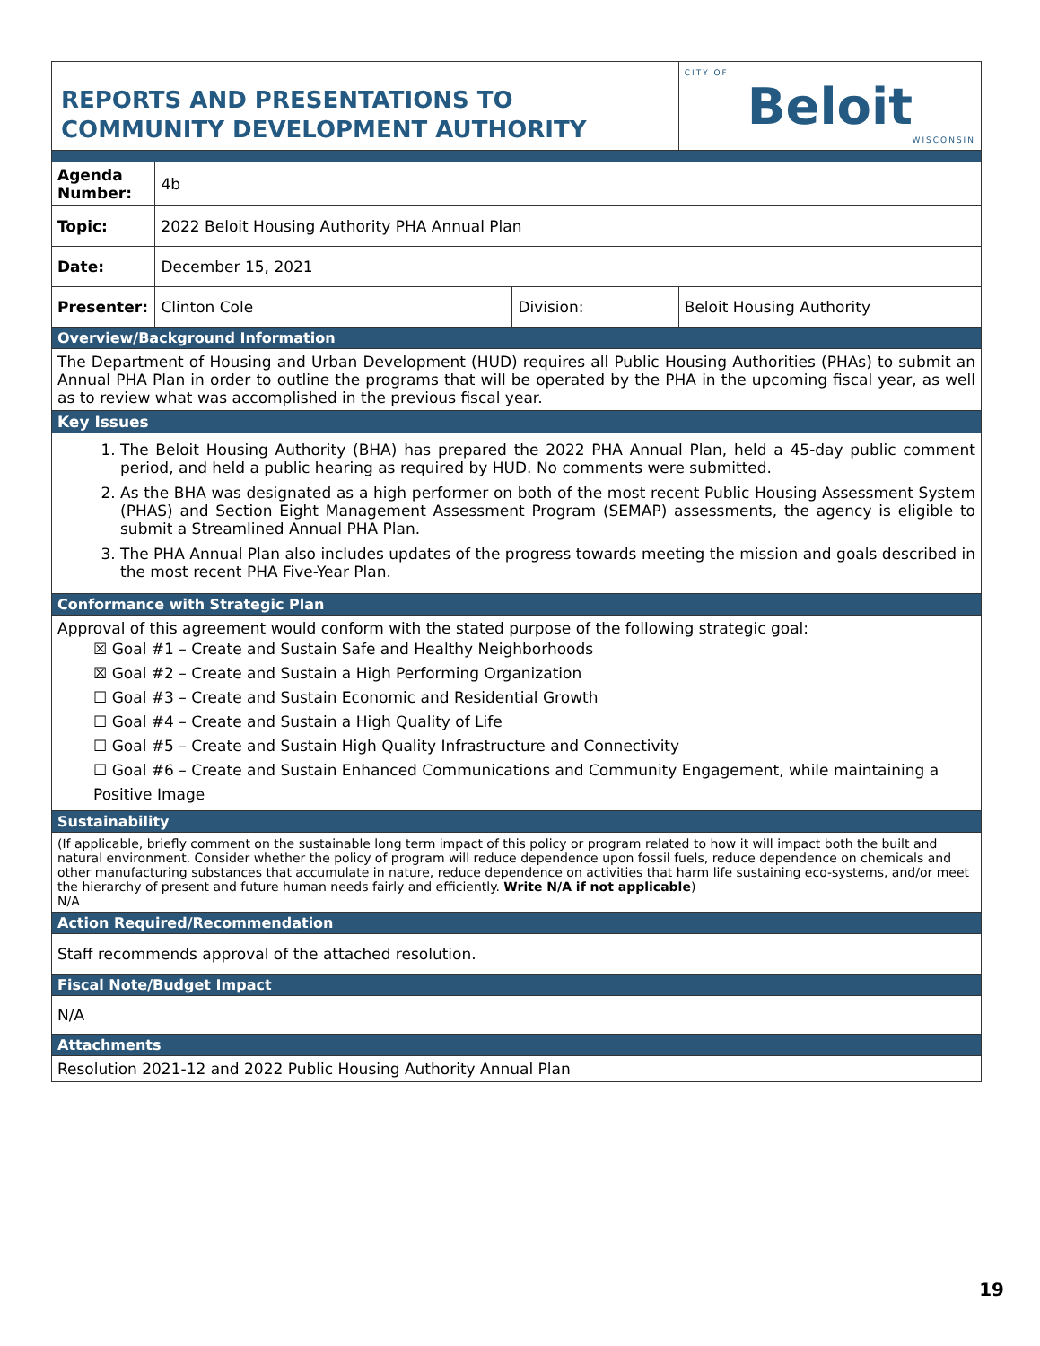| REPORTS AND PRESENTATIONS TO COMMUNITY DEVELOPMENT AUTHORITY | | | CITY OF Beloit WISCONSIN |
| Agenda Number: | 4b | | |
| Topic: | 2022 Beloit Housing Authority PHA Annual Plan | | |
| Date: | December 15, 2021 | | |
| Presenter: | Clinton Cole | Division: | Beloit Housing Authority |
| Overview/Background Information | | | |
| The Department of Housing and Urban Development (HUD) requires all Public Housing Authorities (PHAs) to submit an Annual PHA Plan in order to outline the programs that will be operated by the PHA in the upcoming fiscal year, as well as to review what was accomplished in the previous fiscal year. | | | |
| Key Issues | | | |
| 1. The Beloit Housing Authority (BHA) has prepared the 2022 PHA Annual Plan, held a 45-day public comment period, and held a public hearing as required by HUD. No comments were submitted. 2. As the BHA was designated as a high performer on both of the most recent Public Housing Assessment System (PHAS) and Section Eight Management Assessment Program (SEMAP) assessments, the agency is eligible to submit a Streamlined Annual PHA Plan. 3. The PHA Annual Plan also includes updates of the progress towards meeting the mission and goals described in the most recent PHA Five-Year Plan. | | | |
| Conformance with Strategic Plan | | | |
| Approval of this agreement would conform with the stated purpose of the following strategic goal: ☒ Goal #1 – Create and Sustain Safe and Healthy Neighborhoods ☒ Goal #2 – Create and Sustain a High Performing Organization ☐ Goal #3 – Create and Sustain Economic and Residential Growth ☐ Goal #4 – Create and Sustain a High Quality of Life ☐ Goal #5 – Create and Sustain High Quality Infrastructure and Connectivity ☐ Goal #6 – Create and Sustain Enhanced Communications and Community Engagement, while maintaining a Positive Image | | | |
| Sustainability | | | |
| (If applicable, briefly comment on the sustainable long term impact of this policy or program related to how it will impact both the built and natural environment. Consider whether the policy of program will reduce dependence upon fossil fuels, reduce dependence on chemicals and other manufacturing substances that accumulate in nature, reduce dependence on activities that harm life sustaining eco-systems, and/or meet the hierarchy of present and future human needs fairly and efficiently. Write N/A if not applicable ) N/A | | | |
| Action Required/Recommendation | | | |
| Staff recommends approval of the attached resolution. | | | |
| Fiscal Note/Budget Impact | | | |
| N/A | | | |
| Attachments | | | |
| Resolution 2021-12 and 2022 Public Housing Authority Annual Plan | | | |
19